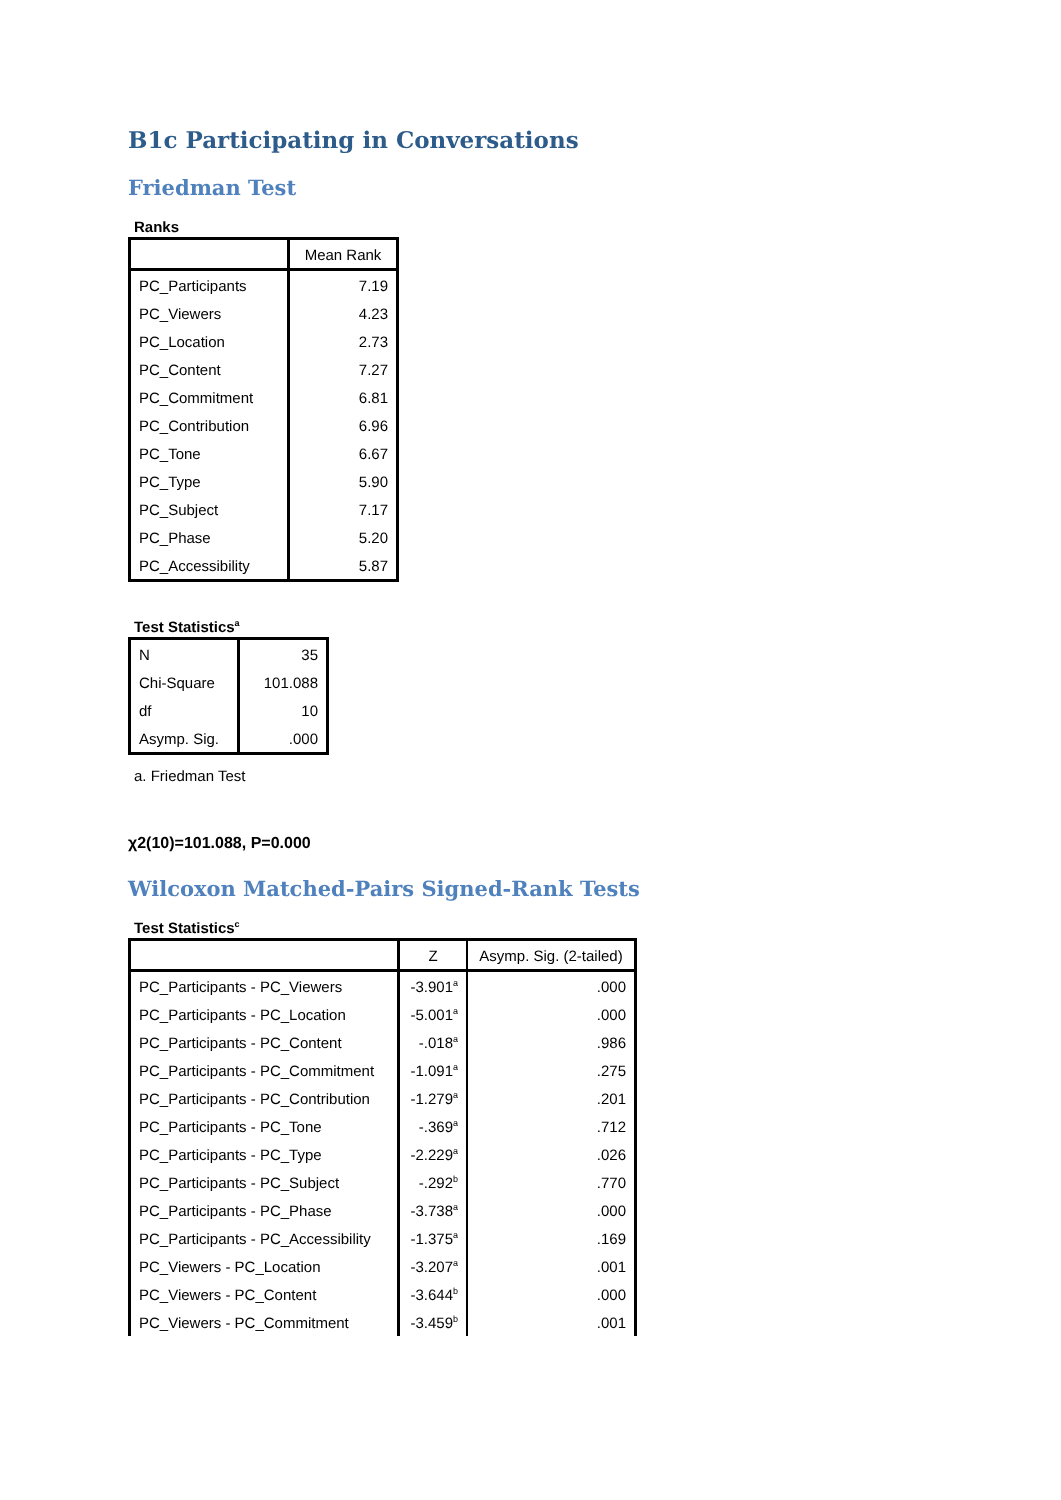B1c Participating in Conversations
Friedman Test
Ranks
| | Mean Rank |
| --- | --- |
| PC_Participants | 7.19 |
| PC_Viewers | 4.23 |
| PC_Location | 2.73 |
| PC_Content | 7.27 |
| PC_Commitment | 6.81 |
| PC_Contribution | 6.96 |
| PC_Tone | 6.67 |
| PC_Type | 5.90 |
| PC_Subject | 7.17 |
| PC_Phase | 5.20 |
| PC_Accessibility | 5.87 |
Test Statistics<sup>a</sup>
| N | 35 |
| Chi-Square | 101.088 |
| df | 10 |
| Asymp. Sig. | .000 |
a. Friedman Test
χ2(10)=101.088, P=0.000
Wilcoxon Matched-Pairs Signed-Rank Tests
Test Statistics<sup>c</sup>
| | Z | Asymp. Sig. (2-tailed) |
| --- | --- | --- |
| PC_Participants - PC_Viewers | -3.901<sup>a</sup> | .000 |
| PC_Participants - PC_Location | -5.001<sup>a</sup> | .000 |
| PC_Participants - PC_Content | -.018<sup>a</sup> | .986 |
| PC_Participants - PC_Commitment | -1.091<sup>a</sup> | .275 |
| PC_Participants - PC_Contribution | -1.279<sup>a</sup> | .201 |
| PC_Participants - PC_Tone | -.369<sup>a</sup> | .712 |
| PC_Participants - PC_Type | -2.229<sup>a</sup> | .026 |
| PC_Participants - PC_Subject | -.292<sup>b</sup> | .770 |
| PC_Participants - PC_Phase | -3.738<sup>a</sup> | .000 |
| PC_Participants - PC_Accessibility | -1.375<sup>a</sup> | .169 |
| PC_Viewers - PC_Location | -3.207<sup>a</sup> | .001 |
| PC_Viewers - PC_Content | -3.644<sup>b</sup> | .000 |
| PC_Viewers - PC_Commitment | -3.459<sup>b</sup> | .001 |